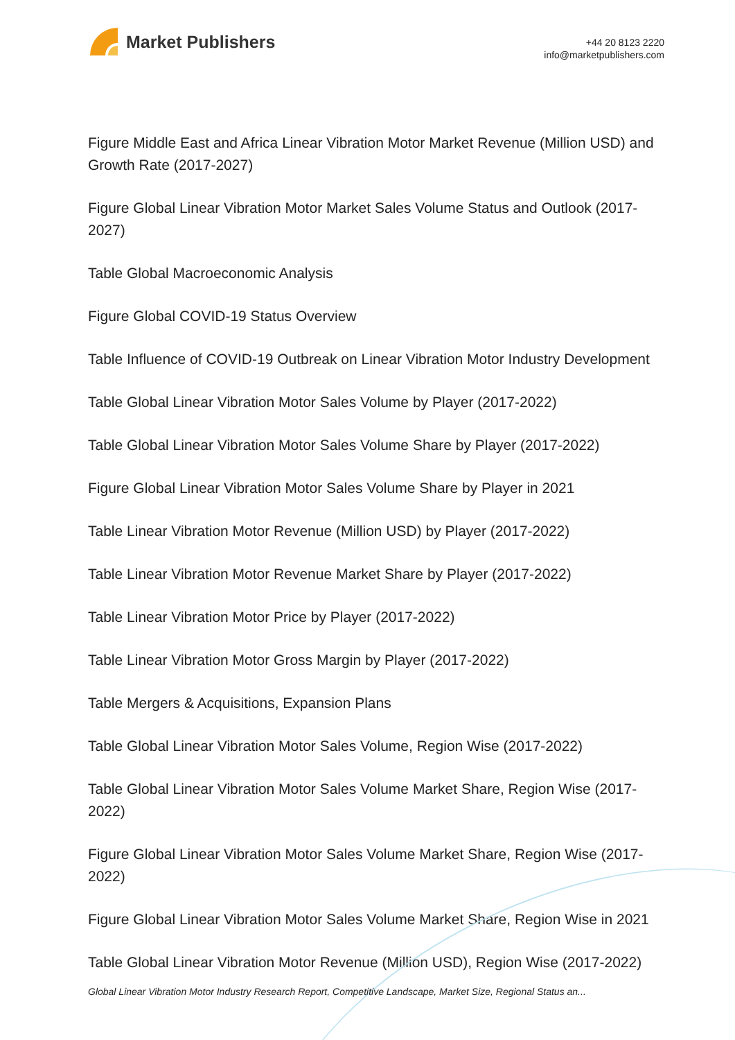Market Publishers
+44 20 8123 2220
info@marketpublishers.com
Figure Middle East and Africa Linear Vibration Motor Market Revenue (Million USD) and Growth Rate (2017-2027)
Figure Global Linear Vibration Motor Market Sales Volume Status and Outlook (2017-2027)
Table Global Macroeconomic Analysis
Figure Global COVID-19 Status Overview
Table Influence of COVID-19 Outbreak on Linear Vibration Motor Industry Development
Table Global Linear Vibration Motor Sales Volume by Player (2017-2022)
Table Global Linear Vibration Motor Sales Volume Share by Player (2017-2022)
Figure Global Linear Vibration Motor Sales Volume Share by Player in 2021
Table Linear Vibration Motor Revenue (Million USD) by Player (2017-2022)
Table Linear Vibration Motor Revenue Market Share by Player (2017-2022)
Table Linear Vibration Motor Price by Player (2017-2022)
Table Linear Vibration Motor Gross Margin by Player (2017-2022)
Table Mergers & Acquisitions, Expansion Plans
Table Global Linear Vibration Motor Sales Volume, Region Wise (2017-2022)
Table Global Linear Vibration Motor Sales Volume Market Share, Region Wise (2017-2022)
Figure Global Linear Vibration Motor Sales Volume Market Share, Region Wise (2017-2022)
Figure Global Linear Vibration Motor Sales Volume Market Share, Region Wise in 2021
Table Global Linear Vibration Motor Revenue (Million USD), Region Wise (2017-2022)
Global Linear Vibration Motor Industry Research Report, Competitive Landscape, Market Size, Regional Status an...